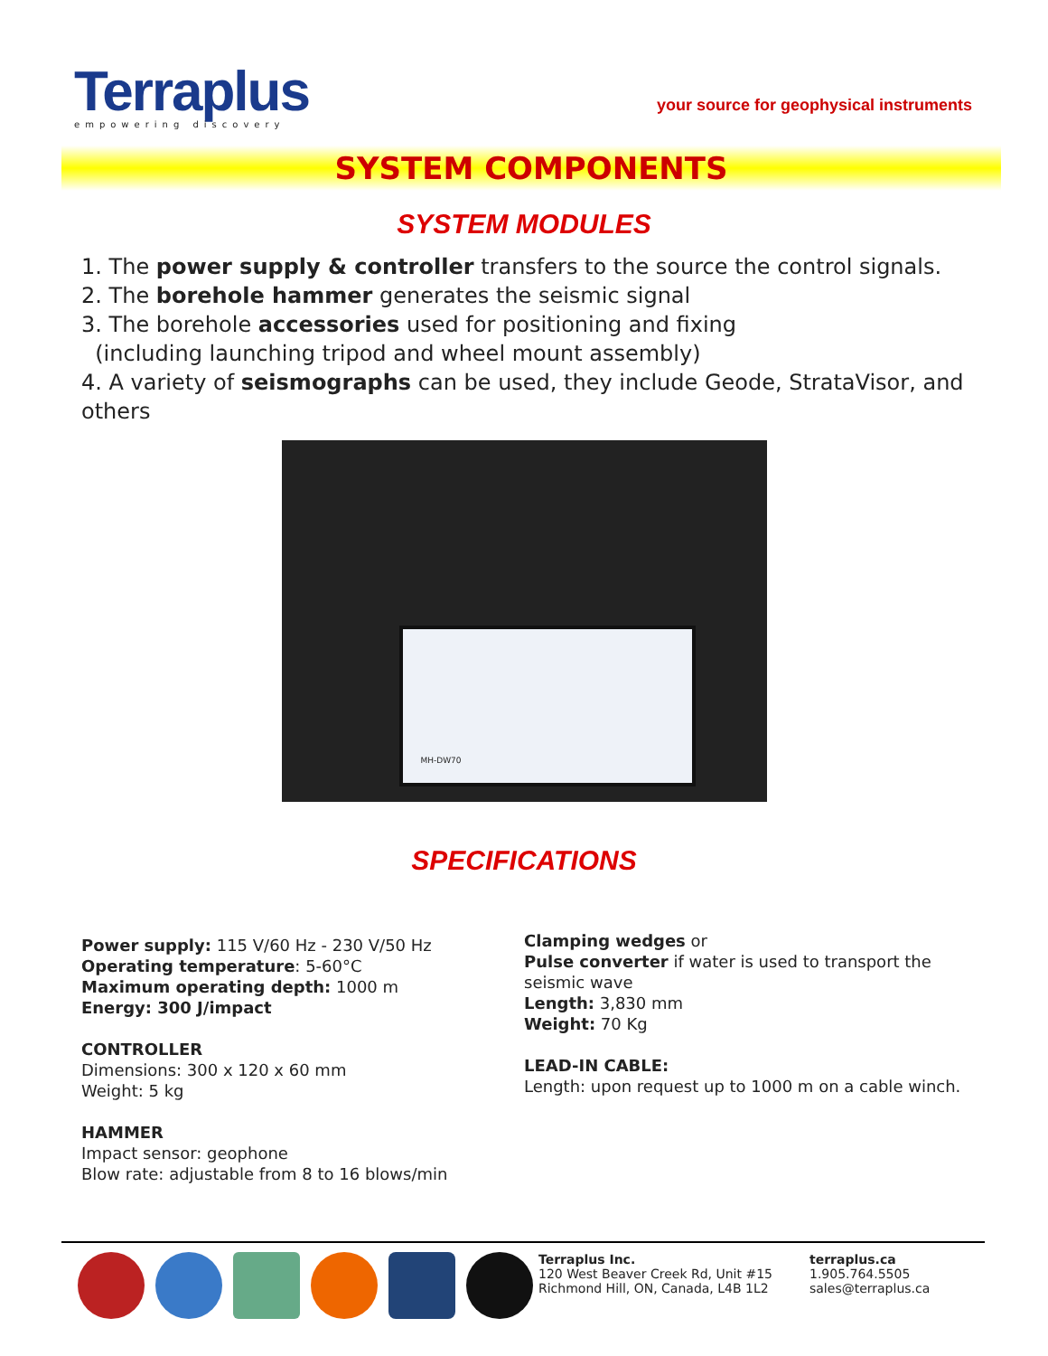Terraplus
empowering discovery
your source for geophysical instruments
SYSTEM COMPONENTS
SYSTEM MODULES
1. The power supply & controller transfers to the source the control signals.
2. The borehole hammer generates the seismic signal
3. The borehole accessories used for positioning and fixing
(including launching tripod and wheel mount assembly)
4. A variety of seismographs can be used, they include Geode, StrataVisor, and others
MH-DW70
SPECIFICATIONS
Power supply: 115 V/60 Hz - 230 V/50 Hz
Operating temperature: 5-60°C
Maximum operating depth: 1000 m
Energy: 300 J/impact
CONTROLLER
Dimensions: 300 x 120 x 60 mm
Weight: 5 kg
HAMMER
Impact sensor: geophone
Blow rate: adjustable from 8 to 16 blows/min
Clamping wedges or
Pulse converter if water is used to transport the seismic wave
Length: 3,830 mm
Weight: 70 Kg
LEAD-IN CABLE:
Length: upon request up to 1000 m on a cable winch.
Terraplus Inc.
120 West Beaver Creek Rd, Unit #15
Richmond Hill, ON, Canada, L4B 1L2
terraplus.ca
1.905.764.5505
sales@terraplus.ca